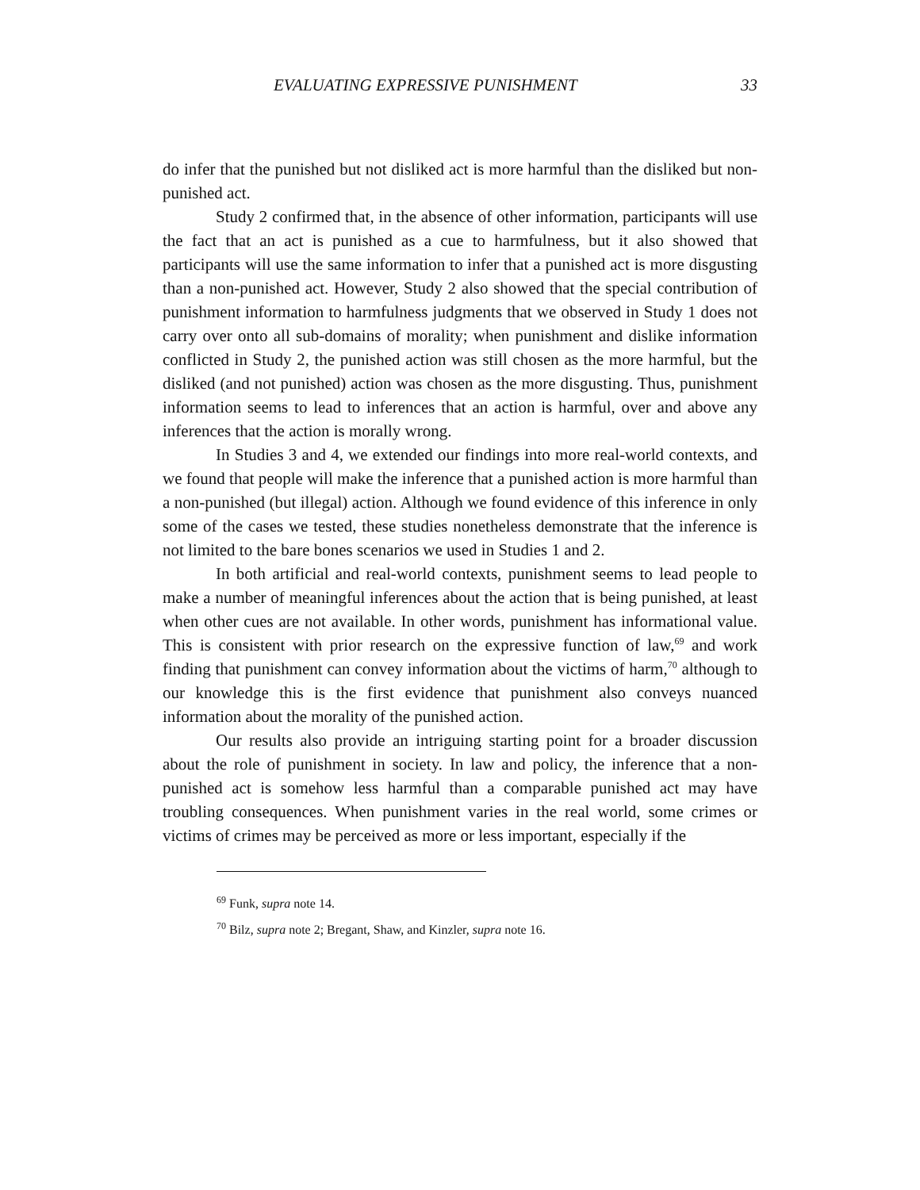EVALUATING EXPRESSIVE PUNISHMENT 33
do infer that the punished but not disliked act is more harmful than the disliked but non-punished act.
Study 2 confirmed that, in the absence of other information, participants will use the fact that an act is punished as a cue to harmfulness, but it also showed that participants will use the same information to infer that a punished act is more disgusting than a non-punished act. However, Study 2 also showed that the special contribution of punishment information to harmfulness judgments that we observed in Study 1 does not carry over onto all sub-domains of morality; when punishment and dislike information conflicted in Study 2, the punished action was still chosen as the more harmful, but the disliked (and not punished) action was chosen as the more disgusting. Thus, punishment information seems to lead to inferences that an action is harmful, over and above any inferences that the action is morally wrong.
In Studies 3 and 4, we extended our findings into more real-world contexts, and we found that people will make the inference that a punished action is more harmful than a non-punished (but illegal) action. Although we found evidence of this inference in only some of the cases we tested, these studies nonetheless demonstrate that the inference is not limited to the bare bones scenarios we used in Studies 1 and 2.
In both artificial and real-world contexts, punishment seems to lead people to make a number of meaningful inferences about the action that is being punished, at least when other cues are not available. In other words, punishment has informational value. This is consistent with prior research on the expressive function of law,<sup>69</sup> and work finding that punishment can convey information about the victims of harm,<sup>70</sup> although to our knowledge this is the first evidence that punishment also conveys nuanced information about the morality of the punished action.
Our results also provide an intriguing starting point for a broader discussion about the role of punishment in society. In law and policy, the inference that a non-punished act is somehow less harmful than a comparable punished act may have troubling consequences. When punishment varies in the real world, some crimes or victims of crimes may be perceived as more or less important, especially if the
<sup>69</sup> Funk, supra note 14.
<sup>70</sup> Bilz, supra note 2; Bregant, Shaw, and Kinzler, supra note 16.